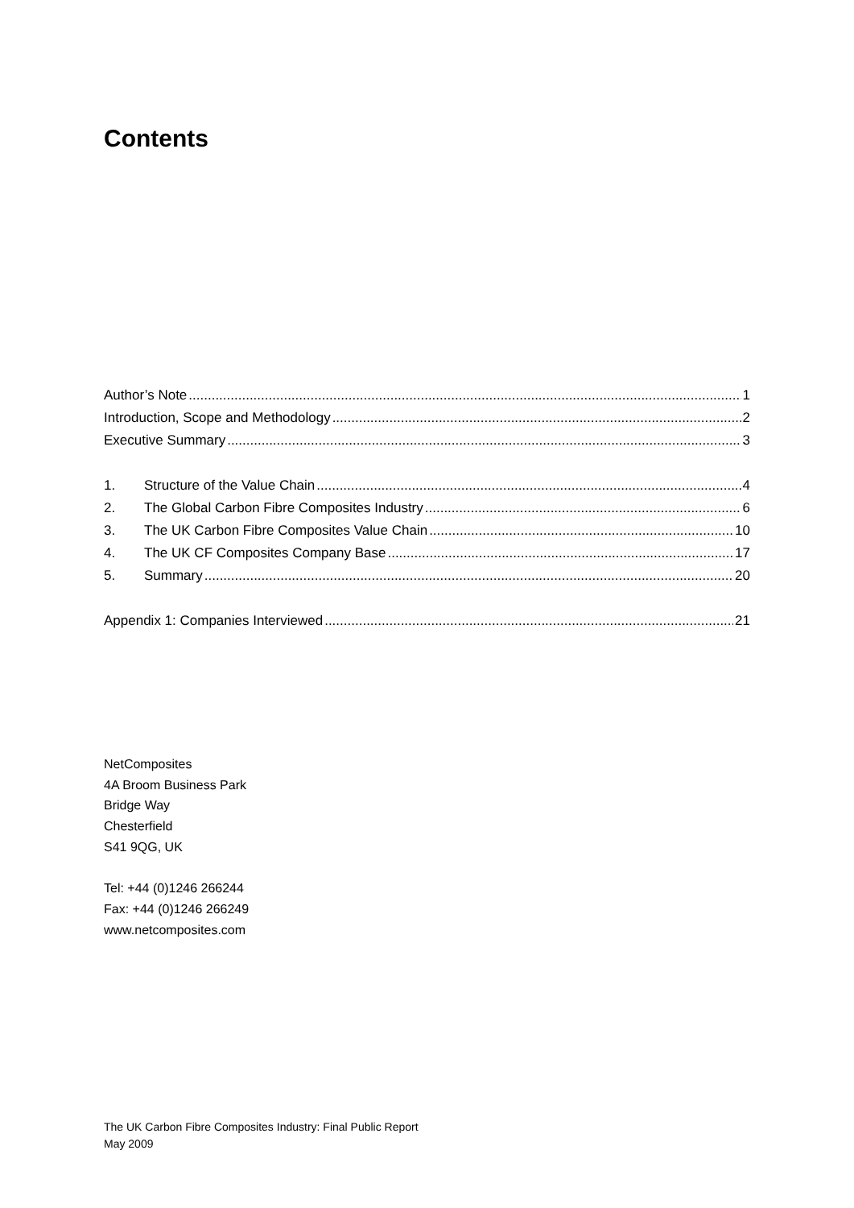Contents
Author’s Note 1
Introduction, Scope and Methodology 2
Executive Summary 3
1. Structure of the Value Chain 4
2. The Global Carbon Fibre Composites Industry 6
3. The UK Carbon Fibre Composites Value Chain 10
4. The UK CF Composites Company Base 17
5. Summary 20
Appendix 1: Companies Interviewed 21
NetComposites
4A Broom Business Park
Bridge Way
Chesterfield
S41 9QG, UK
Tel: +44 (0)1246 266244
Fax: +44 (0)1246 266249
www.netcomposites.com
The UK Carbon Fibre Composites Industry: Final Public Report
May 2009